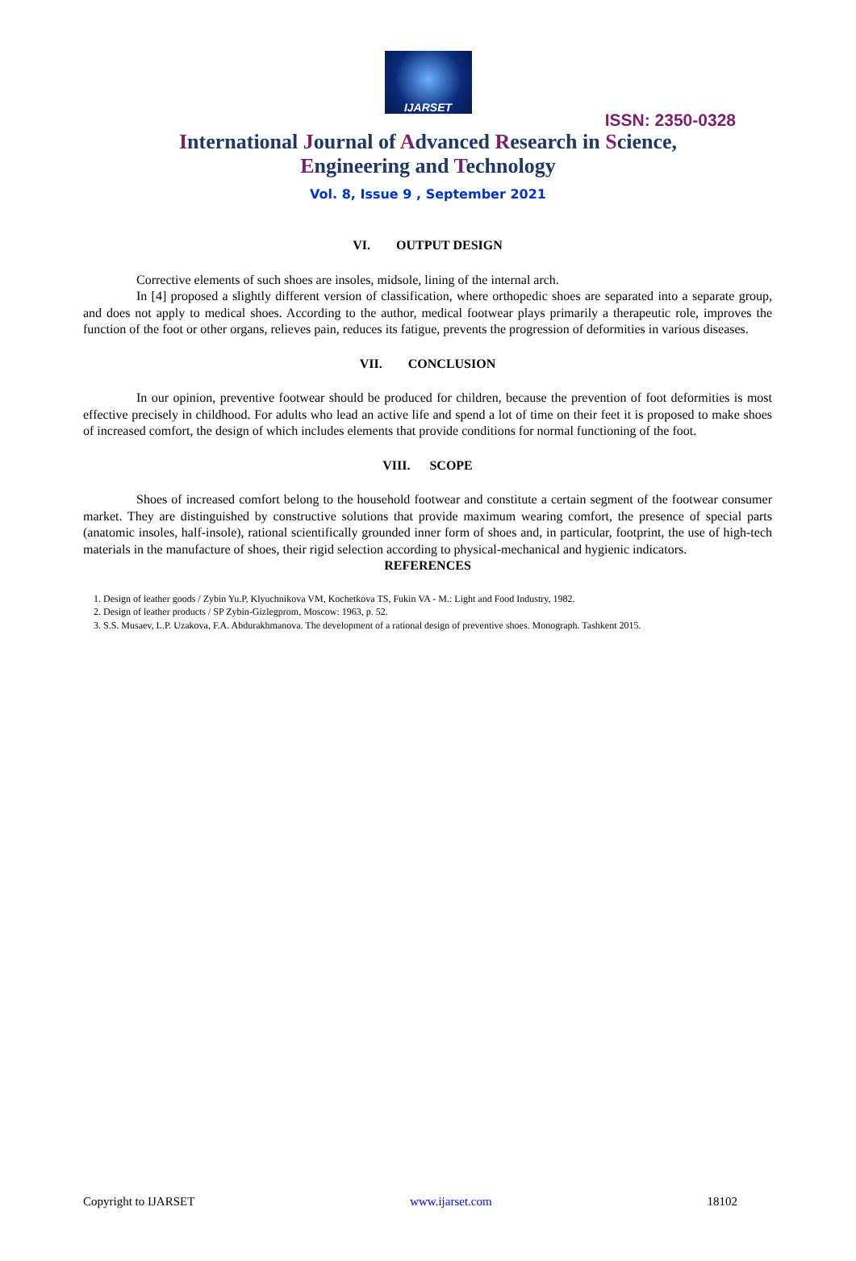IJARSET
ISSN: 2350-0328
International Journal of Advanced Research in Science,
Engineering and Technology
Vol. 8, Issue 9 , September 2021
VI. OUTPUT DESIGN
Corrective elements of such shoes are insoles, midsole, lining of the internal arch.
In [4] proposed a slightly different version of classification, where orthopedic shoes are separated into a separate group, and does not apply to medical shoes. According to the author, medical footwear plays primarily a therapeutic role, improves the function of the foot or other organs, relieves pain, reduces its fatigue, prevents the progression of deformities in various diseases.
VII. CONCLUSION
In our opinion, preventive footwear should be produced for children, because the prevention of foot deformities is most effective precisely in childhood. For adults who lead an active life and spend a lot of time on their feet it is proposed to make shoes of increased comfort, the design of which includes elements that provide conditions for normal functioning of the foot.
VIII. SCOPE
Shoes of increased comfort belong to the household footwear and constitute a certain segment of the footwear consumer market. They are distinguished by constructive solutions that provide maximum wearing comfort, the presence of special parts (anatomic insoles, half-insole), rational scientifically grounded inner form of shoes and, in particular, footprint, the use of high-tech materials in the manufacture of shoes, their rigid selection according to physical-mechanical and hygienic indicators.
REFERENCES
1. Design of leather goods / Zybin Yu.P, Klyuchnikova VM, Kochetkova TS, Fukin VA - M.: Light and Food Industry, 1982.
2. Design of leather products / SP Zybin-Gizlegprom, Moscow: 1963, p. 52.
3. S.S. Musaev, L.P. Uzakova, F.A. Abdurakhmanova. The development of a rational design of preventive shoes. Monograph. Tashkent 2015.
Copyright to IJARSET www.ijarset.com 18102